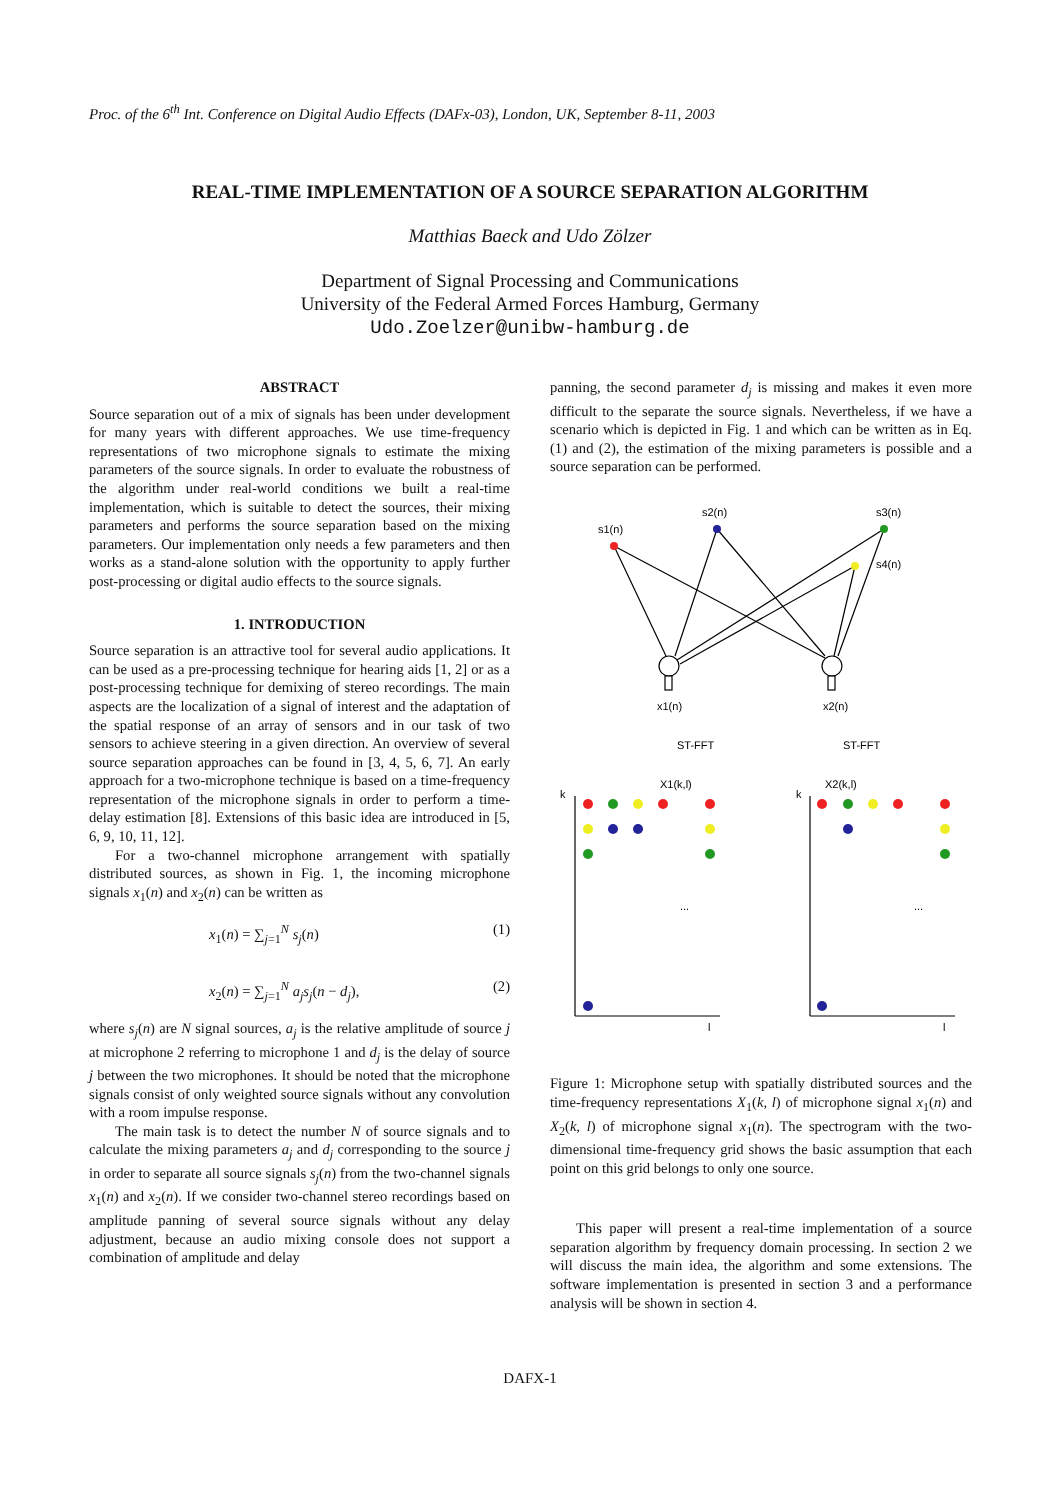Proc. of the 6<sup>th</sup> Int. Conference on Digital Audio Effects (DAFx-03), London, UK, September 8-11, 2003
REAL-TIME IMPLEMENTATION OF A SOURCE SEPARATION ALGORITHM
Matthias Baeck and Udo Zölzer
Department of Signal Processing and Communications
University of the Federal Armed Forces Hamburg, Germany
Udo.Zoelzer@unibw-hamburg.de
ABSTRACT
Source separation out of a mix of signals has been under development for many years with different approaches. We use time-frequency representations of two microphone signals to estimate the mixing parameters of the source signals. In order to evaluate the robustness of the algorithm under real-world conditions we built a real-time implementation, which is suitable to detect the sources, their mixing parameters and performs the source separation based on the mixing parameters. Our implementation only needs a few parameters and then works as a stand-alone solution with the opportunity to apply further post-processing or digital audio effects to the source signals.
1. INTRODUCTION
Source separation is an attractive tool for several audio applications. It can be used as a pre-processing technique for hearing aids [1, 2] or as a post-processing technique for demixing of stereo recordings. The main aspects are the localization of a signal of interest and the adaptation of the spatial response of an array of sensors and in our task of two sensors to achieve steering in a given direction. An overview of several source separation approaches can be found in [3, 4, 5, 6, 7]. An early approach for a two-microphone technique is based on a time-frequency representation of the microphone signals in order to perform a time-delay estimation [8]. Extensions of this basic idea are introduced in [5, 6, 9, 10, 11, 12].
For a two-channel microphone arrangement with spatially distributed sources, as shown in Fig. 1, the incoming microphone signals x<sub>1</sub>(n) and x<sub>2</sub>(n) can be written as
x<sub>1</sub>(n) = ∑<sub>j=1</sub><sup>N</sup> s<sub>j</sub>(n) (1)
x<sub>2</sub>(n) = ∑<sub>j=1</sub><sup>N</sup> a<sub>j</sub>s<sub>j</sub>(n − d<sub>j</sub>), (2)
where s<sub>j</sub>(n) are N signal sources, a<sub>j</sub> is the relative amplitude of source j at microphone 2 referring to microphone 1 and d<sub>j</sub> is the delay of source j between the two microphones. It should be noted that the microphone signals consist of only weighted source signals without any convolution with a room impulse response.
The main task is to detect the number N of source signals and to calculate the mixing parameters a<sub>j</sub> and d<sub>j</sub> corresponding to the source j in order to separate all source signals s<sub>j</sub>(n) from the two-channel signals x<sub>1</sub>(n) and x<sub>2</sub>(n). If we consider two-channel stereo recordings based on amplitude panning of several source signals without any delay adjustment, because an audio mixing console does not support a combination of amplitude and delay
panning, the second parameter d<sub>j</sub> is missing and makes it even more difficult to the separate the source signals. Nevertheless, if we have a scenario which is depicted in Fig. 1 and which can be written as in Eq. (1) and (2), the estimation of the mixing parameters is possible and a source separation can be performed.
s1(n)
s2(n)
s3(n)
s4(n)
x1(n)
x2(n)
ST-FFT
ST-FFT
X1(k,l)
X2(k,l)
k
k
l
l
...
...
Figure 1: Microphone setup with spatially distributed sources and the time-frequency representations X<sub>1</sub>(k, l) of microphone signal x<sub>1</sub>(n) and X<sub>2</sub>(k, l) of microphone signal x<sub>1</sub>(n). The spectrogram with the two-dimensional time-frequency grid shows the basic assumption that each point on this grid belongs to only one source.
This paper will present a real-time implementation of a source separation algorithm by frequency domain processing. In section 2 we will discuss the main idea, the algorithm and some extensions. The software implementation is presented in section 3 and a performance analysis will be shown in section 4.
DAFX-1